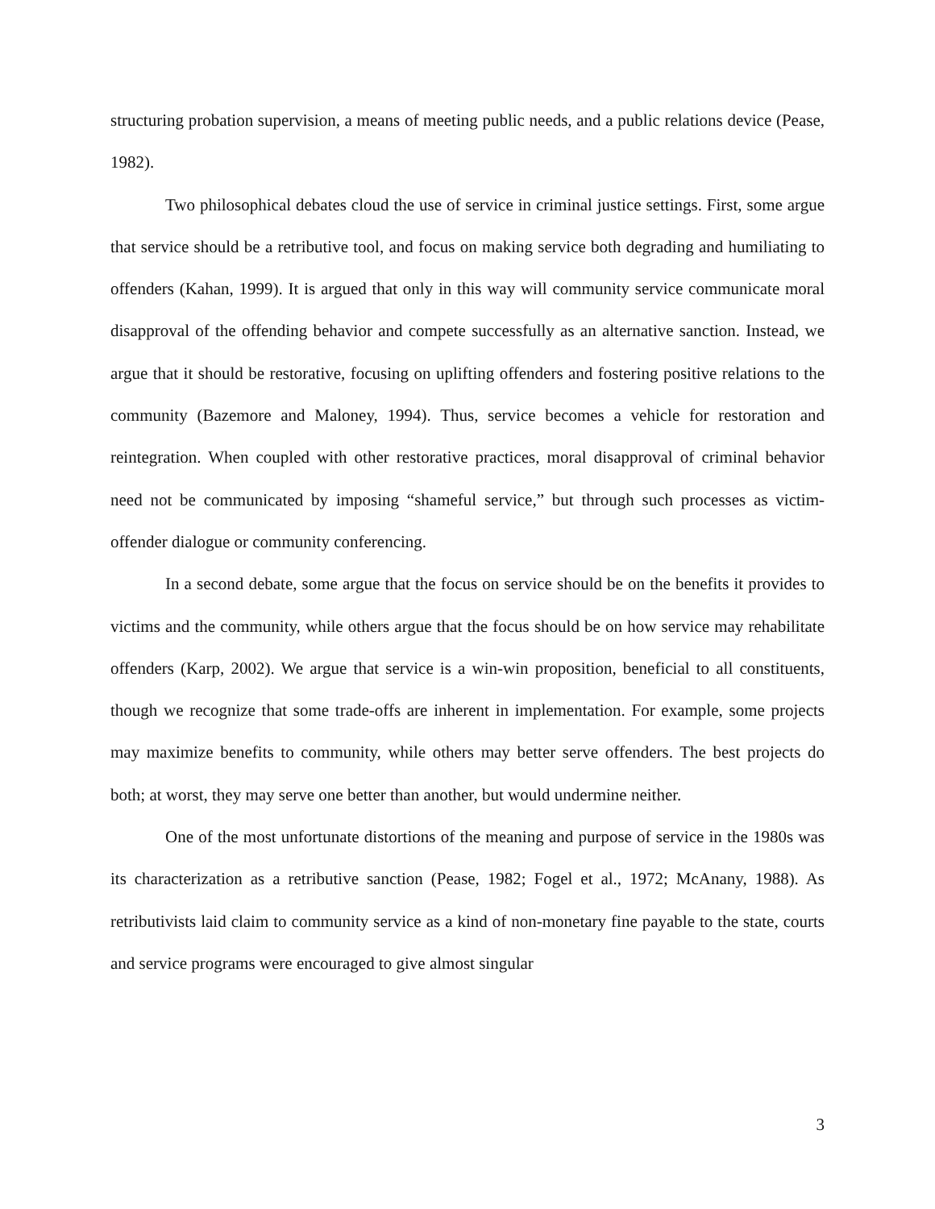structuring probation supervision, a means of meeting public needs, and a public relations device (Pease, 1982).
Two philosophical debates cloud the use of service in criminal justice settings. First, some argue that service should be a retributive tool, and focus on making service both degrading and humiliating to offenders (Kahan, 1999). It is argued that only in this way will community service communicate moral disapproval of the offending behavior and compete successfully as an alternative sanction. Instead, we argue that it should be restorative, focusing on uplifting offenders and fostering positive relations to the community (Bazemore and Maloney, 1994). Thus, service becomes a vehicle for restoration and reintegration. When coupled with other restorative practices, moral disapproval of criminal behavior need not be communicated by imposing “shameful service,” but through such processes as victim-offender dialogue or community conferencing.
In a second debate, some argue that the focus on service should be on the benefits it provides to victims and the community, while others argue that the focus should be on how service may rehabilitate offenders (Karp, 2002). We argue that service is a win-win proposition, beneficial to all constituents, though we recognize that some trade-offs are inherent in implementation. For example, some projects may maximize benefits to community, while others may better serve offenders. The best projects do both; at worst, they may serve one better than another, but would undermine neither.
One of the most unfortunate distortions of the meaning and purpose of service in the 1980s was its characterization as a retributive sanction (Pease, 1982; Fogel et al., 1972; McAnany, 1988). As retributivists laid claim to community service as a kind of non-monetary fine payable to the state, courts and service programs were encouraged to give almost singular
3